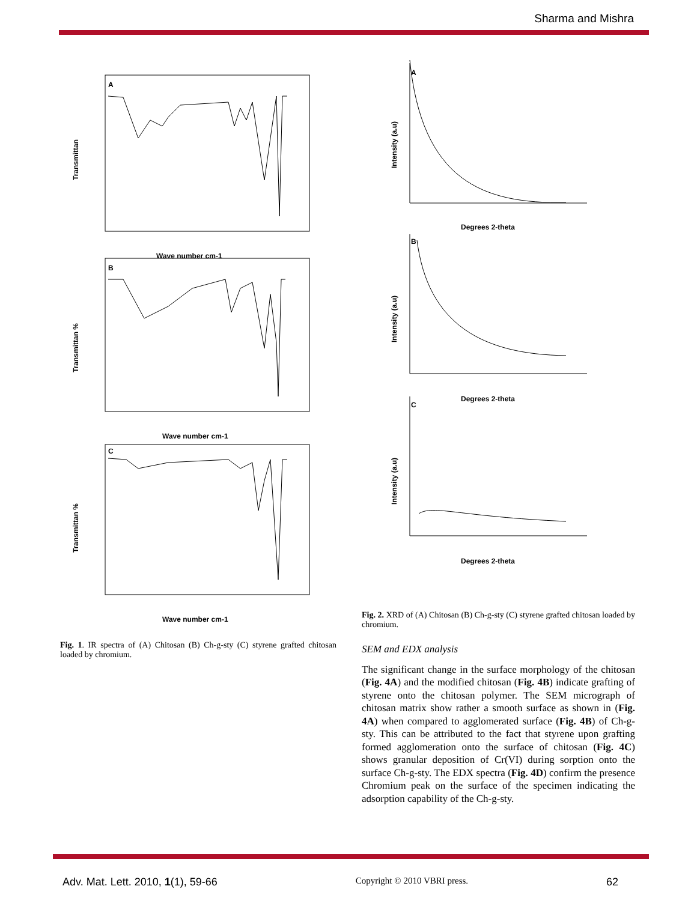Sharma and Mishra
A
Transmittan
Wave number cm-1
B
Transmittan %
Wave number cm-1
C
Transmittan %
Wave number cm-1
Fig. 1. IR spectra of (A) Chitosan (B) Ch-g-sty (C) styrene grafted chitosan loaded by chromium.
A
Intensity (a.u)
Degrees 2-theta
B
Intensity (a.u)
Degrees 2-theta
C
Intensity (a.u)
Degrees 2-theta
Fig. 2. XRD of (A) Chitosan (B) Ch-g-sty (C) styrene grafted chitosan loaded by chromium.
SEM and EDX analysis
The significant change in the surface morphology of the chitosan (Fig. 4A) and the modified chitosan (Fig. 4B) indicate grafting of styrene onto the chitosan polymer. The SEM micrograph of chitosan matrix show rather a smooth surface as shown in (Fig. 4A) when compared to agglomerated surface (Fig. 4B) of Ch-g-sty. This can be attributed to the fact that styrene upon grafting formed agglomeration onto the surface of chitosan (Fig. 4C) shows granular deposition of Cr(VI) during sorption onto the surface Ch-g-sty. The EDX spectra (Fig. 4D) confirm the presence Chromium peak on the surface of the specimen indicating the adsorption capability of the Ch-g-sty.
Adv. Mat. Lett. 2010, 1(1), 59-66 Copyright © 2010 VBRI press. 62